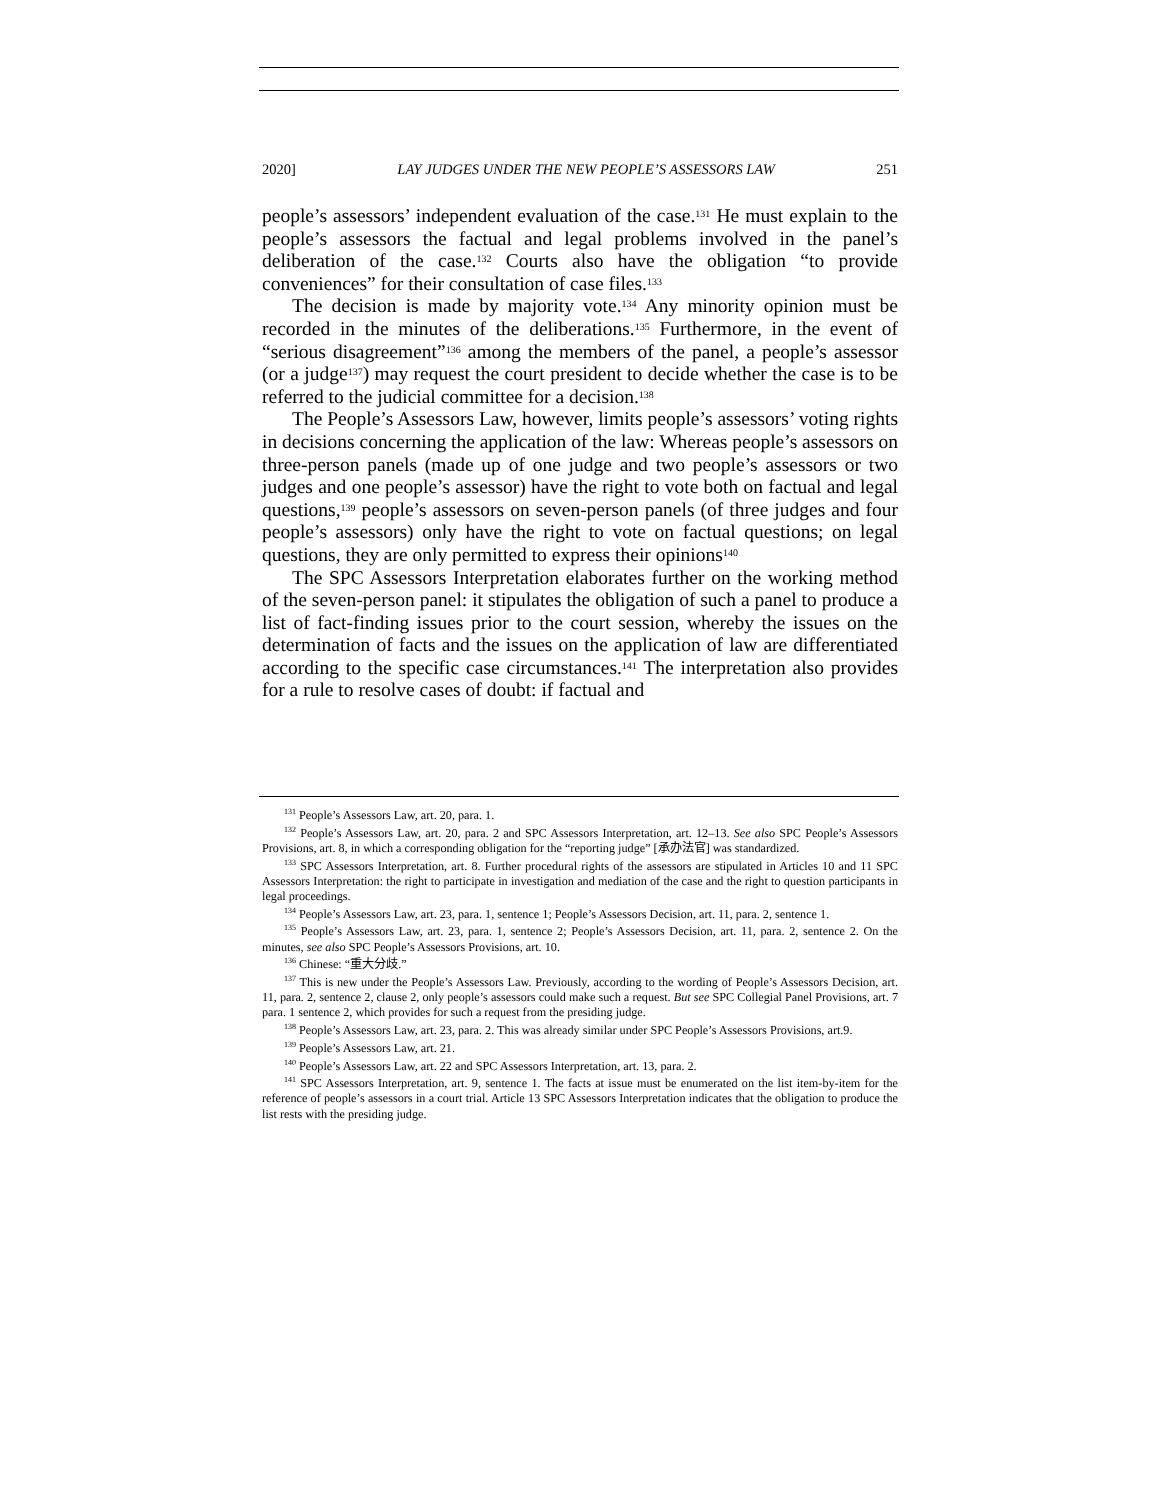2020] LAY JUDGES UNDER THE NEW PEOPLE’S ASSESSORS LAW 251
people’s assessors’ independent evaluation of the case.<sup>131</sup> He must explain to the people’s assessors the factual and legal problems involved in the panel’s deliberation of the case.<sup>132</sup> Courts also have the obligation “to provide conveniences” for their consultation of case files.<sup>133</sup>
The decision is made by majority vote.<sup>134</sup> Any minority opinion must be recorded in the minutes of the deliberations.<sup>135</sup> Furthermore, in the event of “serious disagreement”<sup>136</sup> among the members of the panel, a people’s assessor (or a judge<sup>137</sup>) may request the court president to decide whether the case is to be referred to the judicial committee for a decision.<sup>138</sup>
The People’s Assessors Law, however, limits people’s assessors’ voting rights in decisions concerning the application of the law: Whereas people’s assessors on three-person panels (made up of one judge and two people’s assessors or two judges and one people’s assessor) have the right to vote both on factual and legal questions,<sup>139</sup> people’s assessors on seven-person panels (of three judges and four people’s assessors) only have the right to vote on factual questions; on legal questions, they are only permitted to express their opinions<sup>140</sup>
The SPC Assessors Interpretation elaborates further on the working method of the seven-person panel: it stipulates the obligation of such a panel to produce a list of fact-finding issues prior to the court session, whereby the issues on the determination of facts and the issues on the application of law are differentiated according to the specific case circumstances.<sup>141</sup> The interpretation also provides for a rule to resolve cases of doubt: if factual and
<sup>131</sup> People’s Assessors Law, art. 20, para. 1.
<sup>132</sup> People’s Assessors Law, art. 20, para. 2 and SPC Assessors Interpretation, art. 12–13. See also SPC People’s Assessors Provisions, art. 8, in which a corresponding obligation for the “reporting judge” [承办法官] was standardized.
<sup>133</sup> SPC Assessors Interpretation, art. 8. Further procedural rights of the assessors are stipulated in Articles 10 and 11 SPC Assessors Interpretation: the right to participate in investigation and mediation of the case and the right to question participants in legal proceedings.
<sup>134</sup> People’s Assessors Law, art. 23, para. 1, sentence 1; People’s Assessors Decision, art. 11, para. 2, sentence 1.
<sup>135</sup> People’s Assessors Law, art. 23, para. 1, sentence 2; People’s Assessors Decision, art. 11, para. 2, sentence 2. On the minutes, see also SPC People’s Assessors Provisions, art. 10.
<sup>136</sup> Chinese: “重大分歧.”
<sup>137</sup> This is new under the People’s Assessors Law. Previously, according to the wording of People’s Assessors Decision, art. 11, para. 2, sentence 2, clause 2, only people’s assessors could make such a request. But see SPC Collegial Panel Provisions, art. 7 para. 1 sentence 2, which provides for such a request from the presiding judge.
<sup>138</sup> People’s Assessors Law, art. 23, para. 2. This was already similar under SPC People’s Assessors Provisions, art.9.
<sup>139</sup> People’s Assessors Law, art. 21.
<sup>140</sup> People’s Assessors Law, art. 22 and SPC Assessors Interpretation, art. 13, para. 2.
<sup>141</sup> SPC Assessors Interpretation, art. 9, sentence 1. The facts at issue must be enumerated on the list item-by-item for the reference of people’s assessors in a court trial. Article 13 SPC Assessors Interpretation indicates that the obligation to produce the list rests with the presiding judge.